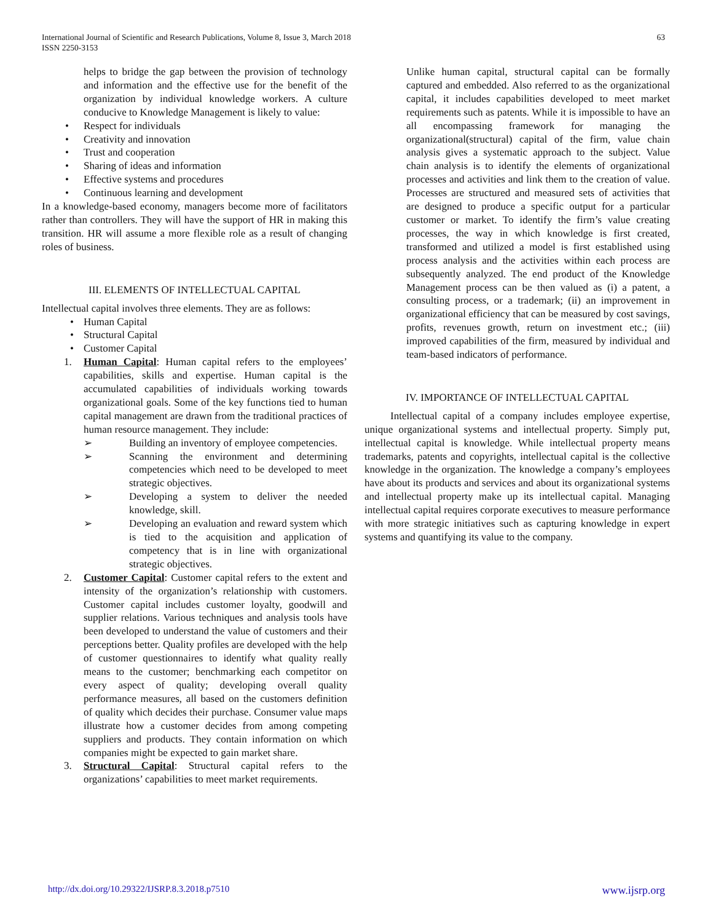International Journal of Scientific and Research Publications, Volume 8, Issue 3, March 2018
ISSN 2250-3153
63
helps to bridge the gap between the provision of technology and information and the effective use for the benefit of the organization by individual knowledge workers. A culture conducive to Knowledge Management is likely to value:
• Respect for individuals
• Creativity and innovation
• Trust and cooperation
• Sharing of ideas and information
• Effective systems and procedures
• Continuous learning and development
In a knowledge-based economy, managers become more of facilitators rather than controllers. They will have the support of HR in making this transition. HR will assume a more flexible role as a result of changing roles of business.
III. ELEMENTS OF INTELLECTUAL CAPITAL
Intellectual capital involves three elements. They are as follows:
• Human Capital
• Structural Capital
• Customer Capital
1. Human Capital: Human capital refers to the employees’ capabilities, skills and expertise. Human capital is the accumulated capabilities of individuals working towards organizational goals. Some of the key functions tied to human capital management are drawn from the traditional practices of human resource management. They include:
➢ Building an inventory of employee competencies.
➢ Scanning the environment and determining competencies which need to be developed to meet strategic objectives.
➢ Developing a system to deliver the needed knowledge, skill.
➢ Developing an evaluation and reward system which is tied to the acquisition and application of competency that is in line with organizational strategic objectives.
2. Customer Capital: Customer capital refers to the extent and intensity of the organization’s relationship with customers. Customer capital includes customer loyalty, goodwill and supplier relations. Various techniques and analysis tools have been developed to understand the value of customers and their perceptions better. Quality profiles are developed with the help of customer questionnaires to identify what quality really means to the customer; benchmarking each competitor on every aspect of quality; developing overall quality performance measures, all based on the customers definition of quality which decides their purchase. Consumer value maps illustrate how a customer decides from among competing suppliers and products. They contain information on which companies might be expected to gain market share.
3. Structural Capital: Structural capital refers to the organizations’ capabilities to meet market requirements.
Unlike human capital, structural capital can be formally captured and embedded. Also referred to as the organizational capital, it includes capabilities developed to meet market requirements such as patents. While it is impossible to have an all encompassing framework for managing the organizational(structural) capital of the firm, value chain analysis gives a systematic approach to the subject. Value chain analysis is to identify the elements of organizational processes and activities and link them to the creation of value. Processes are structured and measured sets of activities that are designed to produce a specific output for a particular customer or market. To identify the firm’s value creating processes, the way in which knowledge is first created, transformed and utilized a model is first established using process analysis and the activities within each process are subsequently analyzed. The end product of the Knowledge Management process can be then valued as (i) a patent, a consulting process, or a trademark; (ii) an improvement in organizational efficiency that can be measured by cost savings, profits, revenues growth, return on investment etc.; (iii) improved capabilities of the firm, measured by individual and team-based indicators of performance.
IV. IMPORTANCE OF INTELLECTUAL CAPITAL
Intellectual capital of a company includes employee expertise, unique organizational systems and intellectual property. Simply put, intellectual capital is knowledge. While intellectual property means trademarks, patents and copyrights, intellectual capital is the collective knowledge in the organization. The knowledge a company’s employees have about its products and services and about its organizational systems and intellectual property make up its intellectual capital. Managing intellectual capital requires corporate executives to measure performance with more strategic initiatives such as capturing knowledge in expert systems and quantifying its value to the company.
http://dx.doi.org/10.29322/IJSRP.8.3.2018.p7510 www.ijsrp.org